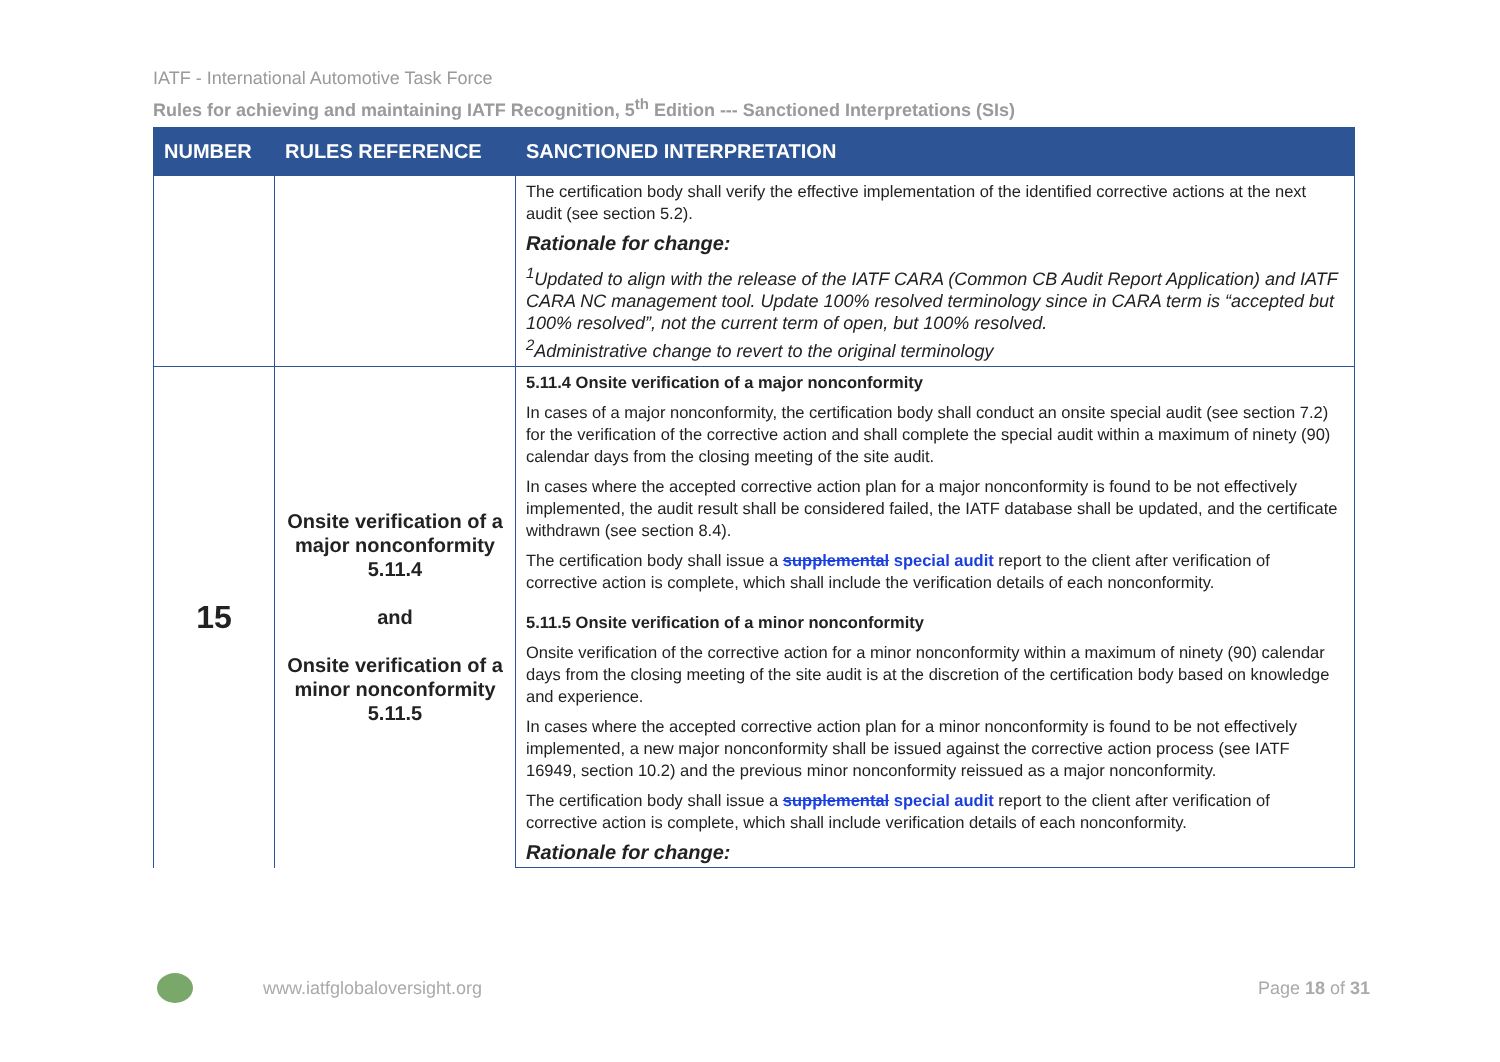IATF - International Automotive Task Force
Rules for achieving and maintaining IATF Recognition, 5<sup>th</sup> Edition --- Sanctioned Interpretations (SIs)
| NUMBER | RULES REFERENCE | SANCTIONED INTERPRETATION |
| --- | --- | --- |
| | | The certification body shall verify the effective implementation of the identified corrective actions at the next audit (see section 5.2). |
| | | Rationale for change: |
| | | <sup>1</sup> Updated to align with the release of the IATF CARA (Common CB Audit Report Application) and IATF CARA NC management tool. Update 100% resolved terminology since in CARA term is “accepted but 100% resolved”, not the current term of open, but 100% resolved. <sup>2</sup> Administrative change to revert to the original terminology |
| 15 | Onsite verification of a major nonconformity 5.11.4 and Onsite verification of a minor nonconformity 5.11.5 | 5.11.4 Onsite verification of a major nonconformity |
| | | In cases of a major nonconformity, the certification body shall conduct an onsite special audit (see section 7.2) for the verification of the corrective action and shall complete the special audit within a maximum of ninety (90) calendar days from the closing meeting of the site audit. |
| | | In cases where the accepted corrective action plan for a major nonconformity is found to be not effectively implemented, the audit result shall be considered failed, the IATF database shall be updated, and the certificate withdrawn (see section 8.4). |
| | | The certification body shall issue a supplemental special audit report to the client after verification of corrective action is complete, which shall include the verification details of each nonconformity. |
| | | 5.11.5 Onsite verification of a minor nonconformity |
| | | Onsite verification of the corrective action for a minor nonconformity within a maximum of ninety (90) calendar days from the closing meeting of the site audit is at the discretion of the certification body based on knowledge and experience. |
| | | In cases where the accepted corrective action plan for a minor nonconformity is found to be not effectively implemented, a new major nonconformity shall be issued against the corrective action process (see IATF 16949, section 10.2) and the previous minor nonconformity reissued as a major nonconformity. |
| | | The certification body shall issue a supplemental special audit report to the client after verification of corrective action is complete, which shall include verification details of each nonconformity. |
| | | Rationale for change: |
www.iatfglobaloversight.org Page 18 of 31